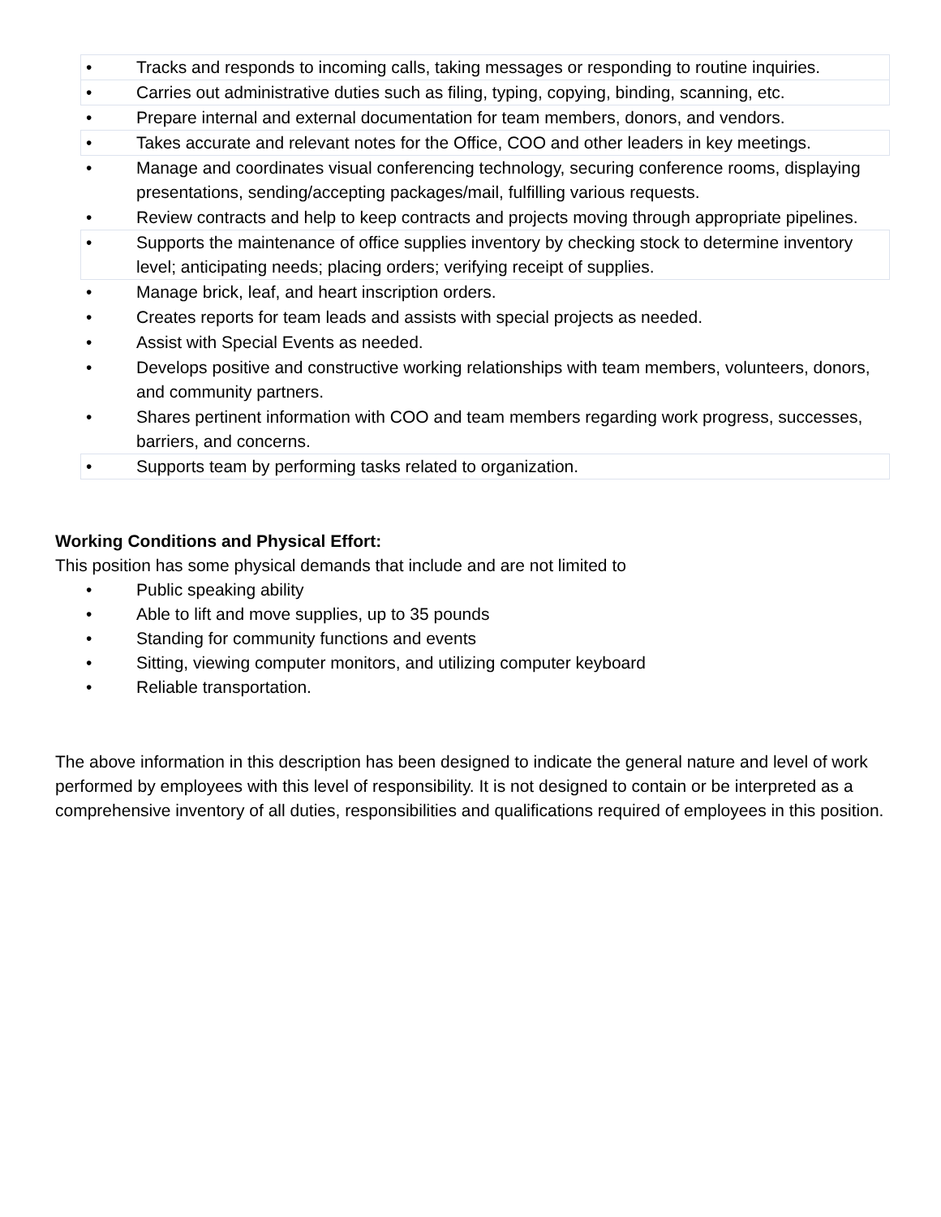• Tracks and responds to incoming calls, taking messages or responding to routine inquiries.
• Carries out administrative duties such as filing, typing, copying, binding, scanning, etc.
• Prepare internal and external documentation for team members, donors, and vendors.
• Takes accurate and relevant notes for the Office, COO and other leaders in key meetings.
• Manage and coordinates visual conferencing technology, securing conference rooms, displaying presentations, sending/accepting packages/mail, fulfilling various requests.
• Review contracts and help to keep contracts and projects moving through appropriate pipelines.
• Supports the maintenance of office supplies inventory by checking stock to determine inventory level; anticipating needs; placing orders; verifying receipt of supplies.
• Manage brick, leaf, and heart inscription orders.
• Creates reports for team leads and assists with special projects as needed.
• Assist with Special Events as needed.
• Develops positive and constructive working relationships with team members, volunteers, donors, and community partners.
• Shares pertinent information with COO and team members regarding work progress, successes, barriers, and concerns.
• Supports team by performing tasks related to organization.
Working Conditions and Physical Effort:
This position has some physical demands that include and are not limited to
• Public speaking ability
• Able to lift and move supplies, up to 35 pounds
• Standing for community functions and events
• Sitting, viewing computer monitors, and utilizing computer keyboard
• Reliable transportation.
The above information in this description has been designed to indicate the general nature and level of work performed by employees with this level of responsibility. It is not designed to contain or be interpreted as a comprehensive inventory of all duties, responsibilities and qualifications required of employees in this position.